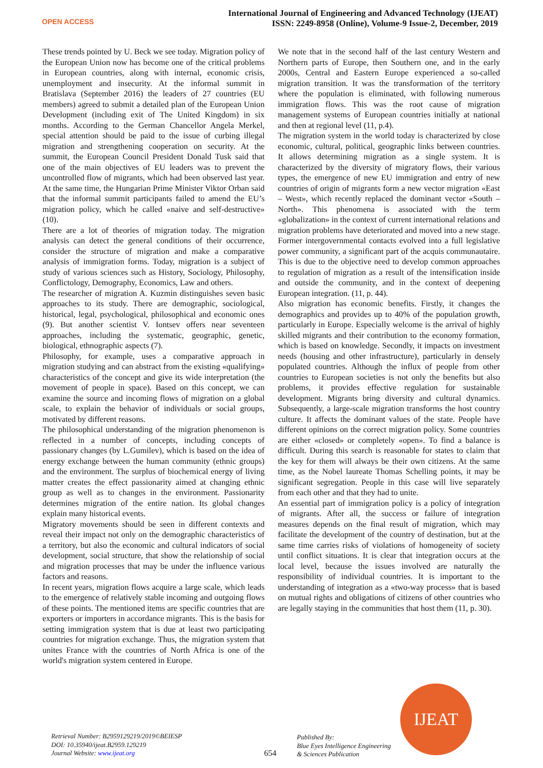OPEN ACCESS
International Journal of Engineering and Advanced Technology (IJEAT)
ISSN: 2249-8958 (Online), Volume-9 Issue-2, December, 2019
These trends pointed by U. Beck we see today. Migration policy of the European Union now has become one of the critical problems in European countries, along with internal, economic crisis, unemployment and insecurity. At the informal summit in Bratislava (September 2016) the leaders of 27 countries (EU members) agreed to submit a detailed plan of the European Union Development (including exit of The United Kingdom) in six months. According to the German Chancellor Angela Merkel, special attention should be paid to the issue of curbing illegal migration and strengthening cooperation on security. At the summit, the European Council President Donald Tusk said that one of the main objectives of EU leaders was to prevent the uncontrolled flow of migrants, which had been observed last year. At the same time, the Hungarian Prime Minister Viktor Orban said that the informal summit participants failed to amend the EU’s migration policy, which he called «naive and self-destructive» (10).
There are a lot of theories of migration today. The migration analysis can detect the general conditions of their occurrence, consider the structure of migration and make a comparative analysis of immigration forms. Today, migration is a subject of study of various sciences such as History, Sociology, Philosophy, Conflictology, Demography, Economics, Law and others.
The researcher of migration A. Kuzmin distinguishes seven basic approaches to its study. There are demographic, sociological, historical, legal, psychological, philosophical and economic ones (9). But another scientist V. Iontsev offers near seventeen approaches, including the systematic, geographic, genetic, biological, ethnographic aspects (7).
Philosophy, for example, uses a comparative approach in migration studying and can abstract from the existing «qualifying» characteristics of the concept and give its wide interpretation (the movement of people in space). Based on this concept, we can examine the source and incoming flows of migration on a global scale, to explain the behavior of individuals or social groups, motivated by different reasons.
The philosophical understanding of the migration phenomenon is reflected in a number of concepts, including concepts of passionary changes (by L.Gumilev), which is based on the idea of energy exchange between the human community (ethnic groups) and the environment. The surplus of biochemical energy of living matter creates the effect passionarity aimed at changing ethnic group as well as to changes in the environment. Passionarity determines migration of the entire nation. Its global changes explain many historical events.
Migratory movements should be seen in different contexts and reveal their impact not only on the demographic characteristics of a territory, but also the economic and cultural indicators of social development, social structure, that show the relationship of social and migration processes that may be under the influence various factors and reasons.
In recent years, migration flows acquire a large scale, which leads to the emergence of relatively stable incoming and outgoing flows of these points. The mentioned items are specific countries that are exporters or importers in accordance migrants. This is the basis for setting immigration system that is due at least two participating countries for migration exchange. Thus, the migration system that unites France with the countries of North Africa is one of the world's migration system centered in Europe.
We note that in the second half of the last century Western and Northern parts of Europe, then Southern one, and in the early 2000s, Central and Eastern Europe experienced a so-called migration transition. It was the transformation of the territory where the population is eliminated, with following numerous immigration flows. This was the root cause of migration management systems of European countries initially at national and then at regional level (11, p.4).
The migration system in the world today is characterized by close economic, cultural, political, geographic links between countries. It allows determining migration as a single system. It is characterized by the diversity of migratory flows, their various types, the emergence of new EU immigration and entry of new countries of origin of migrants form a new vector migration «East – West», which recently replaced the dominant vector «South – North». This phenomena is associated with the term «globalization» in the context of current international relations and migration problems have deteriorated and moved into a new stage. Former intergovernmental contacts evolved into a full legislative power community, a significant part of the acquis communautaire. This is due to the objective need to develop common approaches to regulation of migration as a result of the intensification inside and outside the community, and in the context of deepening European integration. (11, p. 44).
Also migration has economic benefits. Firstly, it changes the demographics and provides up to 40% of the population growth, particularly in Europe. Especially welcome is the arrival of highly skilled migrants and their contribution to the economy formation, which is based on knowledge. Secondly, it impacts on investment needs (housing and other infrastructure), particularly in densely populated countries. Although the influx of people from other countries to European societies is not only the benefits but also problems, it provides effective regulation for sustainable development. Migrants bring diversity and cultural dynamics. Subsequently, a large-scale migration transforms the host country culture. It affects the dominant values of the state. People have different opinions on the correct migration policy. Some countries are either «closed» or completely «open». To find a balance is difficult. During this search is reasonable for states to claim that the key for them will always be their own citizens. At the same time, as the Nobel laureate Thomas Schelling points, it may be significant segregation. People in this case will live separately from each other and that they had to unite.
An essential part of immigration policy is a policy of integration of migrants. After all, the success or failure of integration measures depends on the final result of migration, which may facilitate the development of the country of destination, but at the same time carries risks of violations of homogeneity of society until conflict situations. It is clear that integration occurs at the local level, because the issues involved are naturally the responsibility of individual countries. It is important to the understanding of integration as a «two-way process» that is based on mutual rights and obligations of citizens of other countries who are legally staying in the communities that host them (11, p. 30).
Retrieval Number: B2959129219/2019©BEIESP
DOI: 10.35940/ijeat.B2959.129219
Journal Website: www.ijeat.org
654
Published By:
Blue Eyes Intelligence Engineering
& Sciences Publication
IJEAT